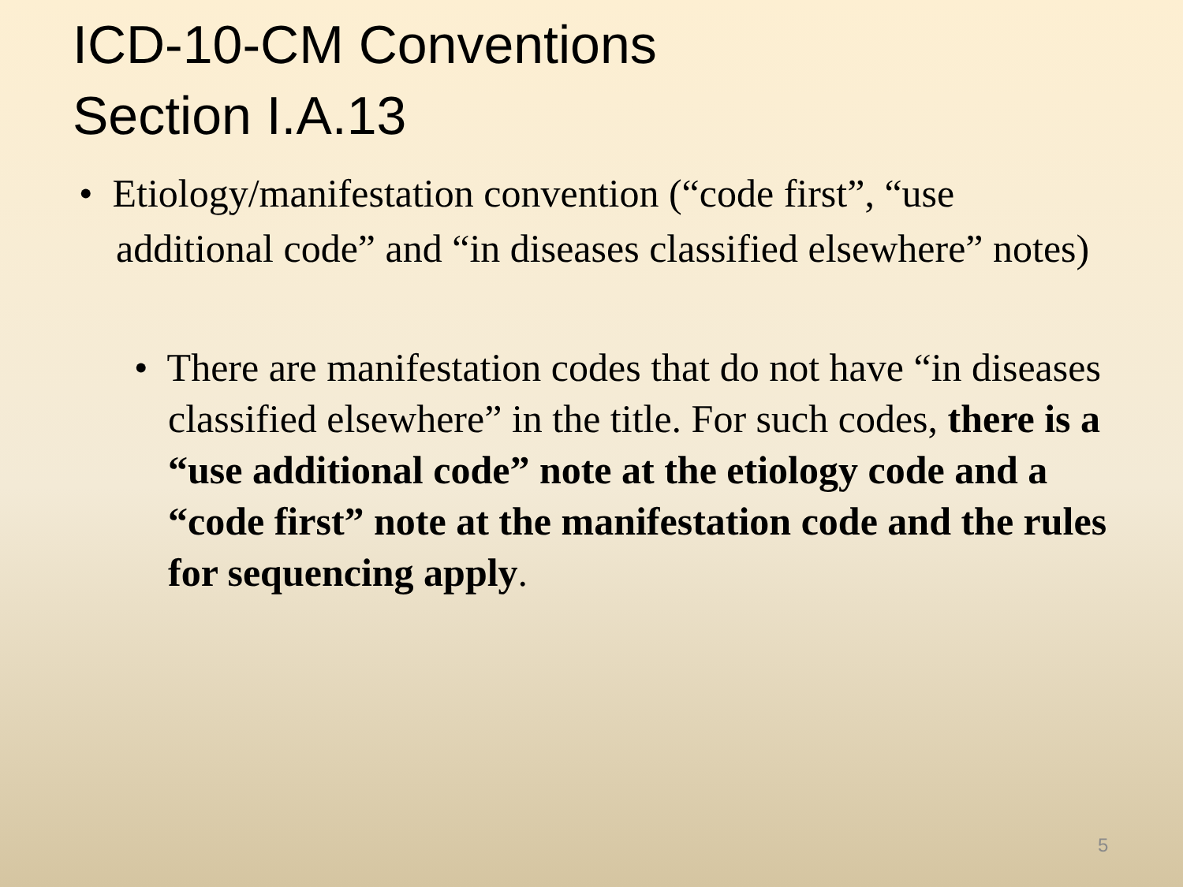ICD-10-CM Conventions
Section I.A.13
• Etiology/manifestation convention (“code first”, “use additional code” and “in diseases classified elsewhere” notes)
• There are manifestation codes that do not have “in diseases classified elsewhere” in the title. For such codes, there is a “use additional code” note at the etiology code and a “code first” note at the manifestation code and the rules for sequencing apply.
5